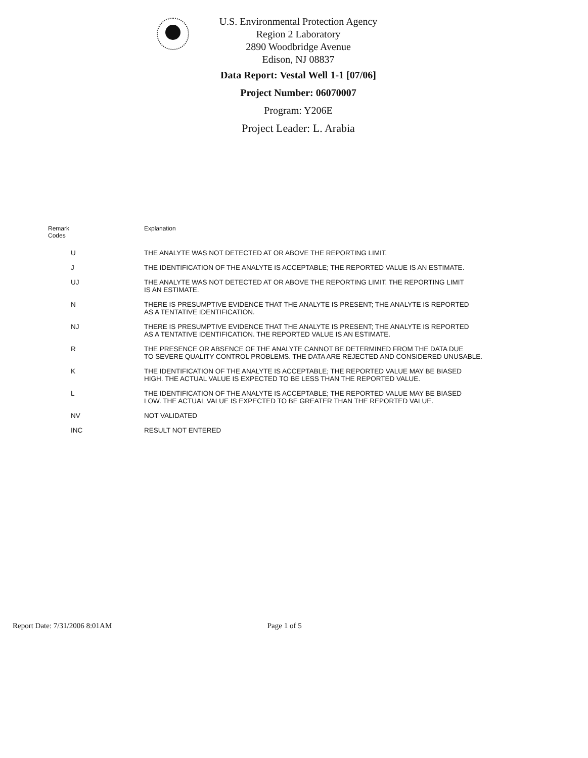U.S. Environmental Protection Agency
Region 2 Laboratory
2890 Woodbridge Avenue
Edison, NJ 08837
Data Report: Vestal Well 1-1 [07/06]
Project Number: 06070007
Program: Y206E
Project Leader: L. Arabia
| Remark Codes | Explanation |
| --- | --- |
| U | THE ANALYTE WAS NOT DETECTED AT OR ABOVE THE REPORTING LIMIT. |
| J | THE IDENTIFICATION OF THE ANALYTE IS ACCEPTABLE; THE REPORTED VALUE IS AN ESTIMATE. |
| UJ | THE ANALYTE WAS NOT DETECTED AT OR ABOVE THE REPORTING LIMIT. THE REPORTING LIMIT IS AN ESTIMATE. |
| N | THERE IS PRESUMPTIVE EVIDENCE THAT THE ANALYTE IS PRESENT; THE ANALYTE IS REPORTED AS A TENTATIVE IDENTIFICATION. |
| NJ | THERE IS PRESUMPTIVE EVIDENCE THAT THE ANALYTE IS PRESENT; THE ANALYTE IS REPORTED AS A TENTATIVE IDENTIFICATION. THE REPORTED VALUE IS AN ESTIMATE. |
| R | THE PRESENCE OR ABSENCE OF THE ANALYTE CANNOT BE DETERMINED FROM THE DATA DUE TO SEVERE QUALITY CONTROL PROBLEMS. THE DATA ARE REJECTED AND CONSIDERED UNUSABLE. |
| K | THE IDENTIFICATION OF THE ANALYTE IS ACCEPTABLE; THE REPORTED VALUE MAY BE BIASED HIGH. THE ACTUAL VALUE IS EXPECTED TO BE LESS THAN THE REPORTED VALUE. |
| L | THE IDENTIFICATION OF THE ANALYTE IS ACCEPTABLE; THE REPORTED VALUE MAY BE BIASED LOW. THE ACTUAL VALUE IS EXPECTED TO BE GREATER THAN THE REPORTED VALUE. |
| NV | NOT VALIDATED |
| INC | RESULT NOT ENTERED |
Report Date: 7/31/2006 8:01AM Page 1 of 5